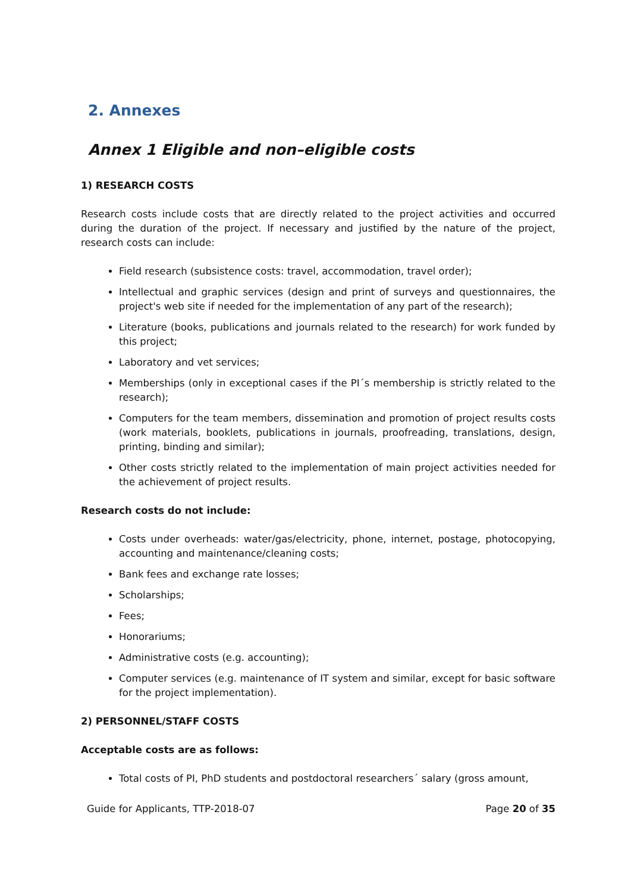2. Annexes
Annex 1 Eligible and non–eligible costs
1) RESEARCH COSTS
Research costs include costs that are directly related to the project activities and occurred during the duration of the project. If necessary and justified by the nature of the project, research costs can include:
Field research (subsistence costs: travel, accommodation, travel order);
Intellectual and graphic services (design and print of surveys and questionnaires, the project's web site if needed for the implementation of any part of the research);
Literature (books, publications and journals related to the research) for work funded by this project;
Laboratory and vet services;
Memberships (only in exceptional cases if the PI´s membership is strictly related to the research);
Computers for the team members, dissemination and promotion of project results costs (work materials, booklets, publications in journals, proofreading, translations, design, printing, binding and similar);
Other costs strictly related to the implementation of main project activities needed for the achievement of project results.
Research costs do not include:
Costs under overheads: water/gas/electricity, phone, internet, postage, photocopying, accounting and maintenance/cleaning costs;
Bank fees and exchange rate losses;
Scholarships;
Fees;
Honorariums;
Administrative costs (e.g. accounting);
Computer services (e.g. maintenance of IT system and similar, except for basic software for the project implementation).
2) PERSONNEL/STAFF COSTS
Acceptable costs are as follows:
Total costs of PI, PhD students and postdoctoral researchers´ salary (gross amount,
Guide for Applicants, TTP-2018-07 Page 20 of 35